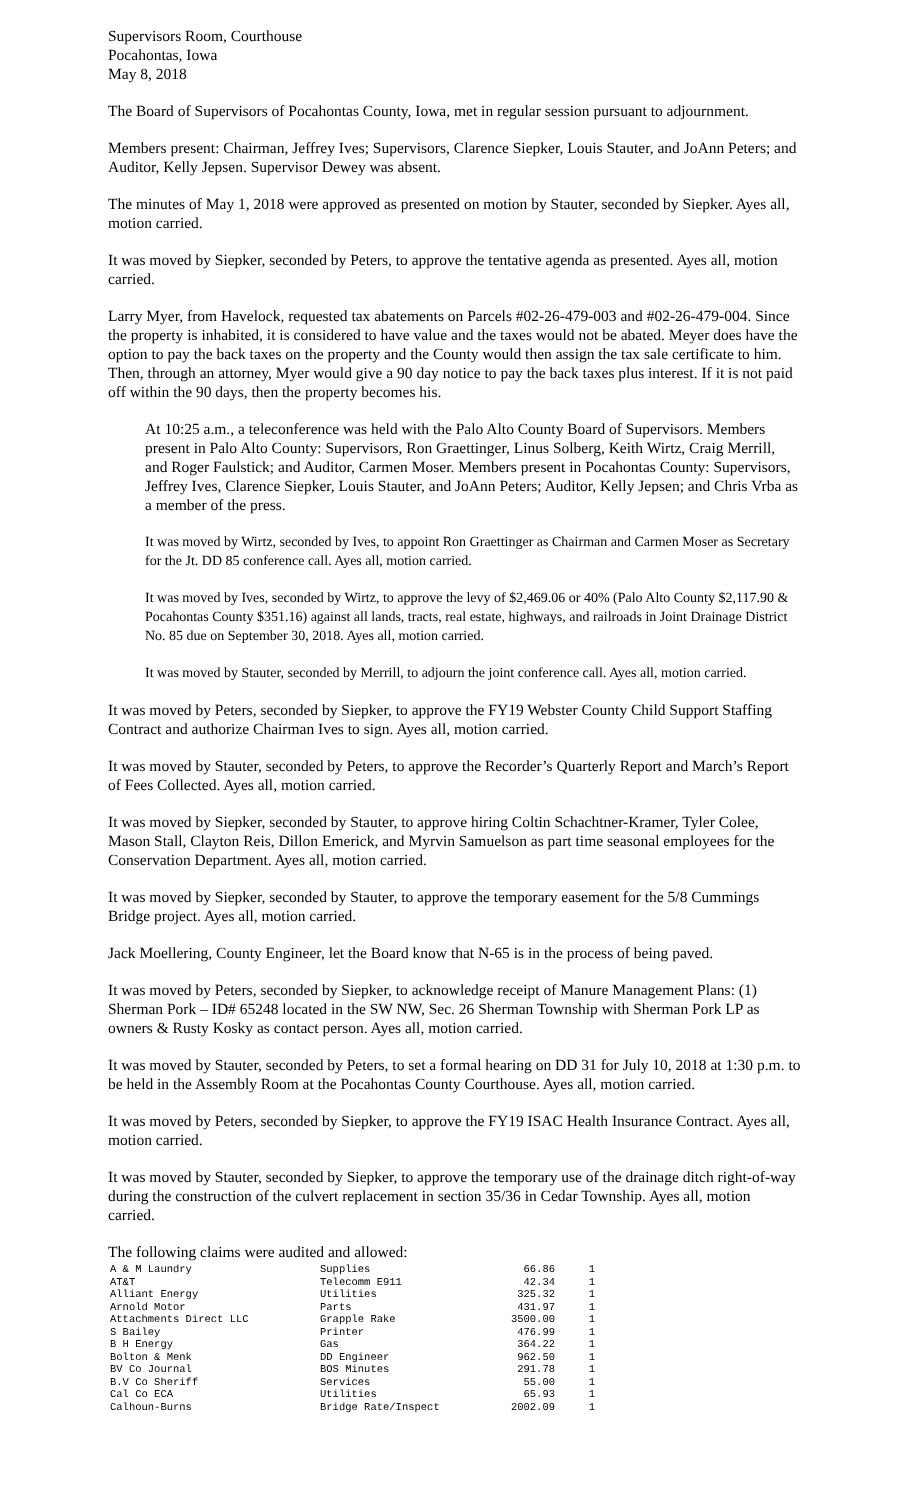Supervisors Room, Courthouse
Pocahontas, Iowa
May 8, 2018
The Board of Supervisors of Pocahontas County, Iowa, met in regular session pursuant to adjournment.
Members present: Chairman, Jeffrey Ives; Supervisors, Clarence Siepker, Louis Stauter, and JoAnn Peters; and Auditor, Kelly Jepsen. Supervisor Dewey was absent.
The minutes of May 1, 2018 were approved as presented on motion by Stauter, seconded by Siepker. Ayes all, motion carried.
It was moved by Siepker, seconded by Peters, to approve the tentative agenda as presented. Ayes all, motion carried.
Larry Myer, from Havelock, requested tax abatements on Parcels #02-26-479-003 and #02-26-479-004. Since the property is inhabited, it is considered to have value and the taxes would not be abated. Meyer does have the option to pay the back taxes on the property and the County would then assign the tax sale certificate to him. Then, through an attorney, Myer would give a 90 day notice to pay the back taxes plus interest. If it is not paid off within the 90 days, then the property becomes his.
At 10:25 a.m., a teleconference was held with the Palo Alto County Board of Supervisors. Members present in Palo Alto County: Supervisors, Ron Graettinger, Linus Solberg, Keith Wirtz, Craig Merrill, and Roger Faulstick; and Auditor, Carmen Moser. Members present in Pocahontas County: Supervisors, Jeffrey Ives, Clarence Siepker, Louis Stauter, and JoAnn Peters; Auditor, Kelly Jepsen; and Chris Vrba as a member of the press.
It was moved by Wirtz, seconded by Ives, to appoint Ron Graettinger as Chairman and Carmen Moser as Secretary for the Jt. DD 85 conference call. Ayes all, motion carried.
It was moved by Ives, seconded by Wirtz, to approve the levy of $2,469.06 or 40% (Palo Alto County $2,117.90 & Pocahontas County $351.16) against all lands, tracts, real estate, highways, and railroads in Joint Drainage District No. 85 due on September 30, 2018. Ayes all, motion carried.
It was moved by Stauter, seconded by Merrill, to adjourn the joint conference call. Ayes all, motion carried.
It was moved by Peters, seconded by Siepker, to approve the FY19 Webster County Child Support Staffing Contract and authorize Chairman Ives to sign. Ayes all, motion carried.
It was moved by Stauter, seconded by Peters, to approve the Recorder’s Quarterly Report and March’s Report of Fees Collected. Ayes all, motion carried.
It was moved by Siepker, seconded by Stauter, to approve hiring Coltin Schachtner-Kramer, Tyler Colee, Mason Stall, Clayton Reis, Dillon Emerick, and Myrvin Samuelson as part time seasonal employees for the Conservation Department. Ayes all, motion carried.
It was moved by Siepker, seconded by Stauter, to approve the temporary easement for the 5/8 Cummings Bridge project. Ayes all, motion carried.
Jack Moellering, County Engineer, let the Board know that N-65 is in the process of being paved.
It was moved by Peters, seconded by Siepker, to acknowledge receipt of Manure Management Plans: (1) Sherman Pork – ID# 65248 located in the SW NW, Sec. 26 Sherman Township with Sherman Pork LP as owners & Rusty Kosky as contact person. Ayes all, motion carried.
It was moved by Stauter, seconded by Peters, to set a formal hearing on DD 31 for July 10, 2018 at 1:30 p.m. to be held in the Assembly Room at the Pocahontas County Courthouse. Ayes all, motion carried.
It was moved by Peters, seconded by Siepker, to approve the FY19 ISAC Health Insurance Contract. Ayes all, motion carried.
It was moved by Stauter, seconded by Siepker, to approve the temporary use of the drainage ditch right-of-way during the construction of the culvert replacement in section 35/36 in Cedar Township. Ayes all, motion carried.
The following claims were audited and allowed:
| A & M Laundry | Supplies | 66.86 | 1 |
| AT&T | Telecomm E911 | 42.34 | 1 |
| Alliant Energy | Utilities | 325.32 | 1 |
| Arnold Motor | Parts | 431.97 | 1 |
| Attachments Direct LLC | Grapple Rake | 3500.00 | 1 |
| S Bailey | Printer | 476.99 | 1 |
| B H Energy | Gas | 364.22 | 1 |
| Bolton & Menk | DD Engineer | 962.50 | 1 |
| BV Co Journal | BOS Minutes | 291.78 | 1 |
| B.V Co Sheriff | Services | 55.00 | 1 |
| Cal Co ECA | Utilities | 65.93 | 1 |
| Calhoun-Burns | Bridge Rate/Inspect | 2002.09 | 1 |